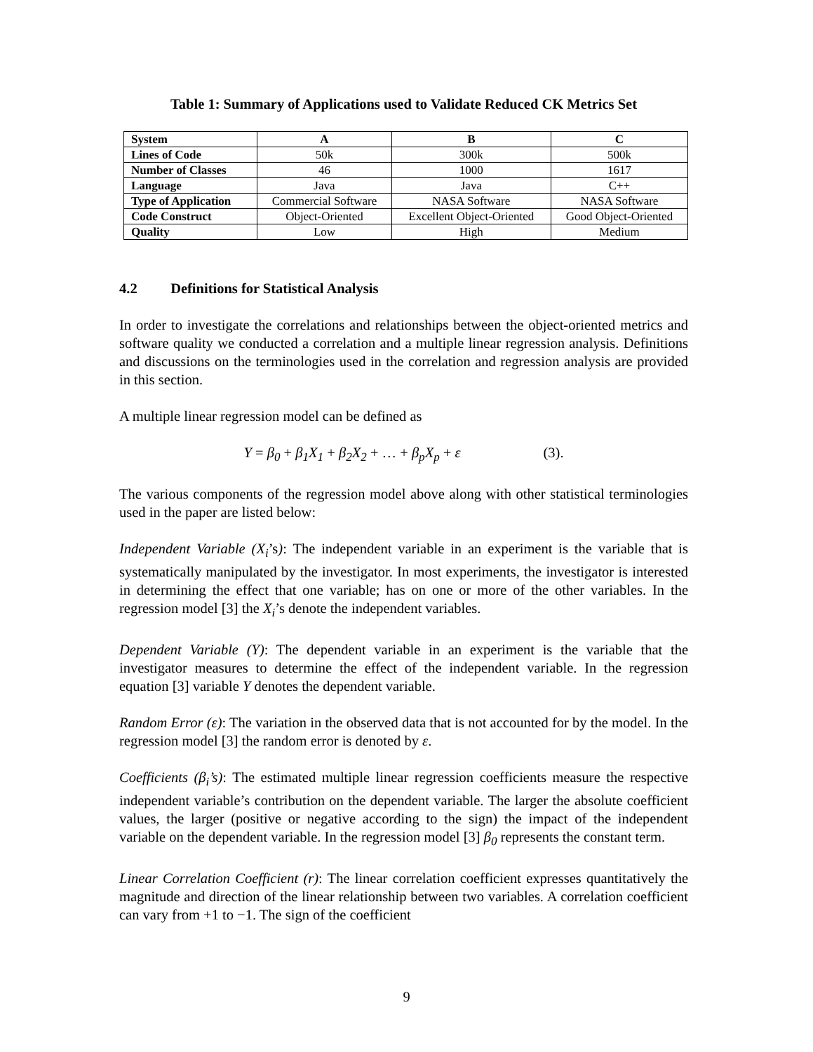Table 1: Summary of Applications used to Validate Reduced CK Metrics Set
| System | A | B | C |
| Lines of Code | 50k | 300k | 500k |
| Number of Classes | 46 | 1000 | 1617 |
| Language | Java | Java | C++ |
| Type of Application | Commercial Software | NASA Software | NASA Software |
| Code Construct | Object-Oriented | Excellent Object-Oriented | Good Object-Oriented |
| Quality | Low | High | Medium |
4.2 Definitions for Statistical Analysis
In order to investigate the correlations and relationships between the object-oriented metrics and software quality we conducted a correlation and a multiple linear regression analysis. Definitions and discussions on the terminologies used in the correlation and regression analysis are provided in this section.
A multiple linear regression model can be defined as
Y = β<sub>0</sub> + β<sub>1</sub>X<sub>1</sub> + β<sub>2</sub>X<sub>2</sub> + … + β<sub>p</sub>X<sub>p</sub> + ε (3).
The various components of the regression model above along with other statistical terminologies used in the paper are listed below:
Independent Variable (X<sub>i</sub>’s): The independent variable in an experiment is the variable that is systematically manipulated by the investigator. In most experiments, the investigator is interested in determining the effect that one variable; has on one or more of the other variables. In the regression model [3] the X<sub>i</sub>’s denote the independent variables.
Dependent Variable (Y): The dependent variable in an experiment is the variable that the investigator measures to determine the effect of the independent variable. In the regression equation [3] variable Y denotes the dependent variable.
Random Error (ε): The variation in the observed data that is not accounted for by the model. In the regression model [3] the random error is denoted by ε.
Coefficients (β<sub>i</sub>’s): The estimated multiple linear regression coefficients measure the respective independent variable’s contribution on the dependent variable. The larger the absolute coefficient values, the larger (positive or negative according to the sign) the impact of the independent variable on the dependent variable. In the regression model [3] β<sub>0</sub> represents the constant term.
Linear Correlation Coefficient (r): The linear correlation coefficient expresses quantitatively the magnitude and direction of the linear relationship between two variables. A correlation coefficient can vary from +1 to −1. The sign of the coefficient
9